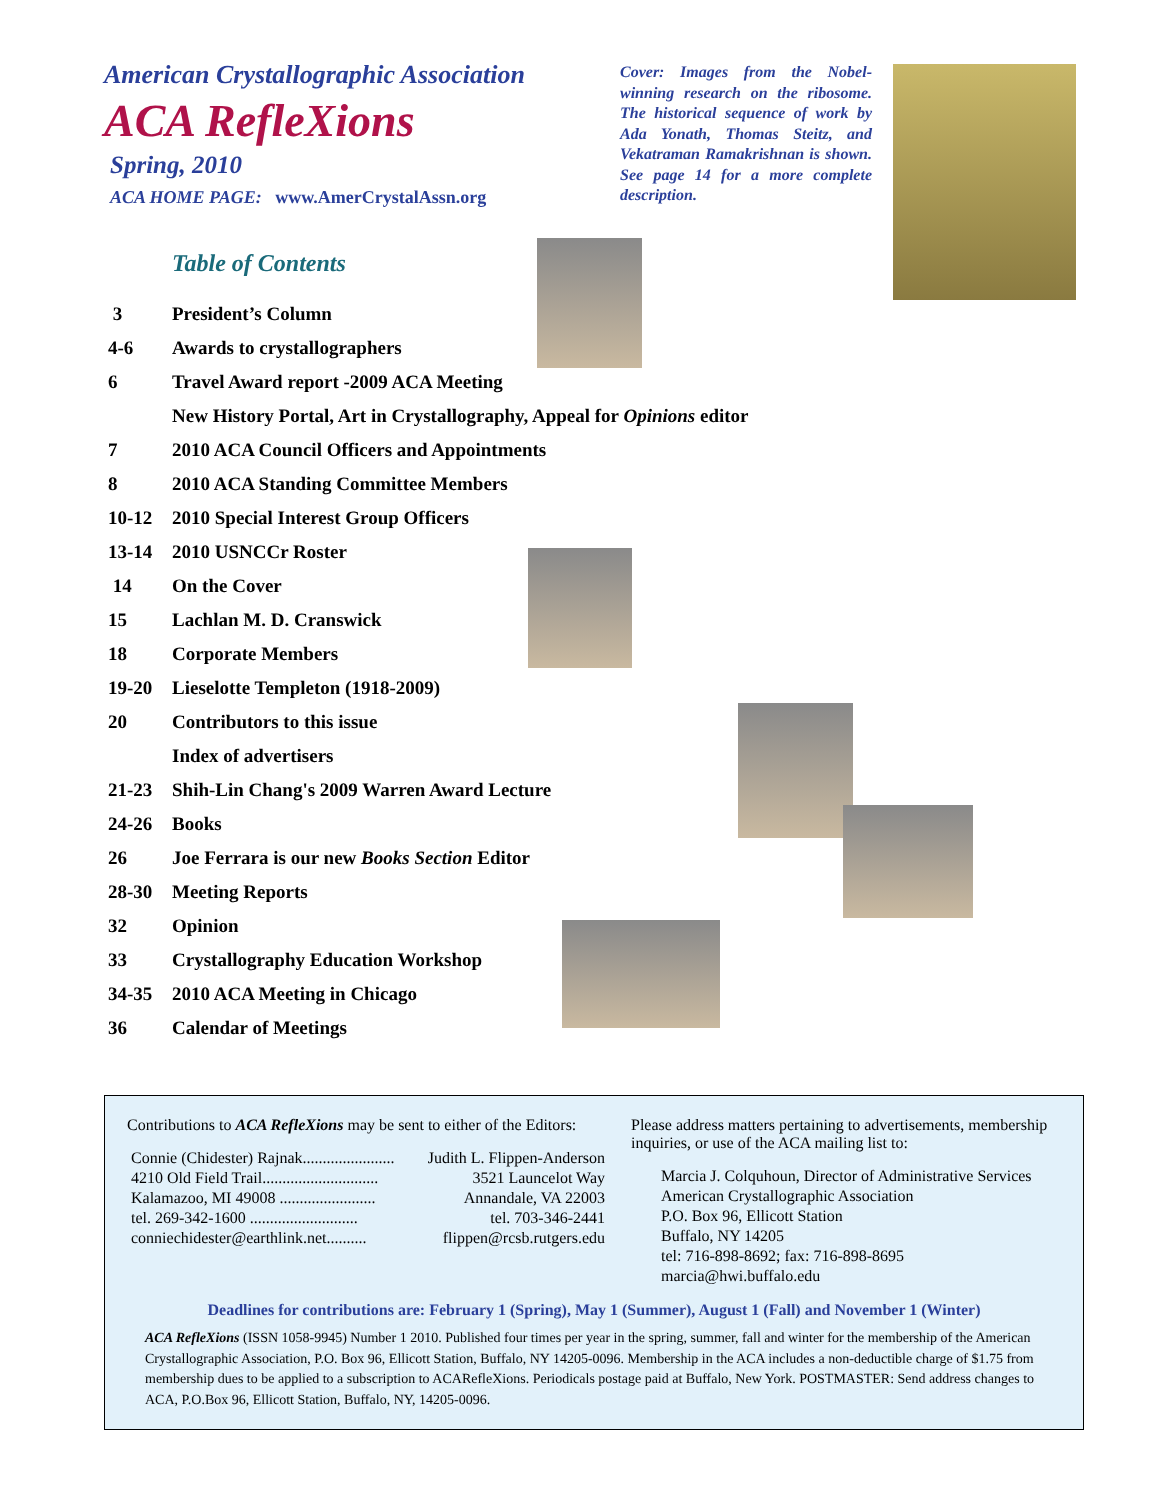American Crystallographic Association
ACA RefleXions
Spring, 2010
ACA HOME PAGE: www.AmerCrystalAssn.org
Cover: Images from the Nobel-winning research on the ribosome. The historical sequence of work by Ada Yonath, Thomas Steitz, and Vekatraman Ramakrishnan is shown. See page 14 for a more complete description.
Table of Contents
| 3 | President’s Column |
| 4-6 | Awards to crystallographers |
| 6 | Travel Award report -2009 ACA Meeting |
| | New History Portal, Art in Crystallography, Appeal for Opinions editor |
| 7 | 2010 ACA Council Officers and Appointments |
| 8 | 2010 ACA Standing Committee Members |
| 10-12 | 2010 Special Interest Group Officers |
| 13-14 | 2010 USNCCr Roster |
| 14 | On the Cover |
| 15 | Lachlan M. D. Cranswick |
| 18 | Corporate Members |
| 19-20 | Lieselotte Templeton (1918-2009) |
| 20 | Contributors to this issue |
| | Index of advertisers |
| 21-23 | Shih-Lin Chang's 2009 Warren Award Lecture |
| 24-26 | Books |
| 26 | Joe Ferrara is our new Books Section Editor |
| 28-30 | Meeting Reports |
| 32 | Opinion |
| 33 | Crystallography Education Workshop |
| 34-35 | 2010 ACA Meeting in Chicago |
| 36 | Calendar of Meetings |
Contributions to ACA RefleXions may be sent to either of the Editors:
| Connie (Chidester) Rajnak....................... | Judith L. Flippen-Anderson |
| 4210 Old Field Trail............................. | 3521 Launcelot Way |
| Kalamazoo, MI 49008 ........................ | Annandale, VA 22003 |
| tel. 269-342-1600 ........................... | tel. 703-346-2441 |
| conniechidester@earthlink.net.......... | flippen@rcsb.rutgers.edu |
Please address matters pertaining to advertisements, membership inquiries, or use of the ACA mailing list to:
Marcia J. Colquhoun, Director of Administrative Services
American Crystallographic Association
P.O. Box 96, Ellicott Station
Buffalo, NY 14205
tel: 716-898-8692; fax: 716-898-8695
marcia@hwi.buffalo.edu
Deadlines for contributions are: February 1 (Spring), May 1 (Summer), August 1 (Fall) and November 1 (Winter)
ACA RefleXions (ISSN 1058-9945) Number 1 2010. Published four times per year in the spring, summer, fall and winter for the membership of the American Crystallographic Association, P.O. Box 96, Ellicott Station, Buffalo, NY 14205-0096. Membership in the ACA includes a non-deductible charge of $1.75 from membership dues to be applied to a subscription to ACARefleXions. Periodicals postage paid at Buffalo, New York. POSTMASTER: Send address changes to ACA, P.O.Box 96, Ellicott Station, Buffalo, NY, 14205-0096.